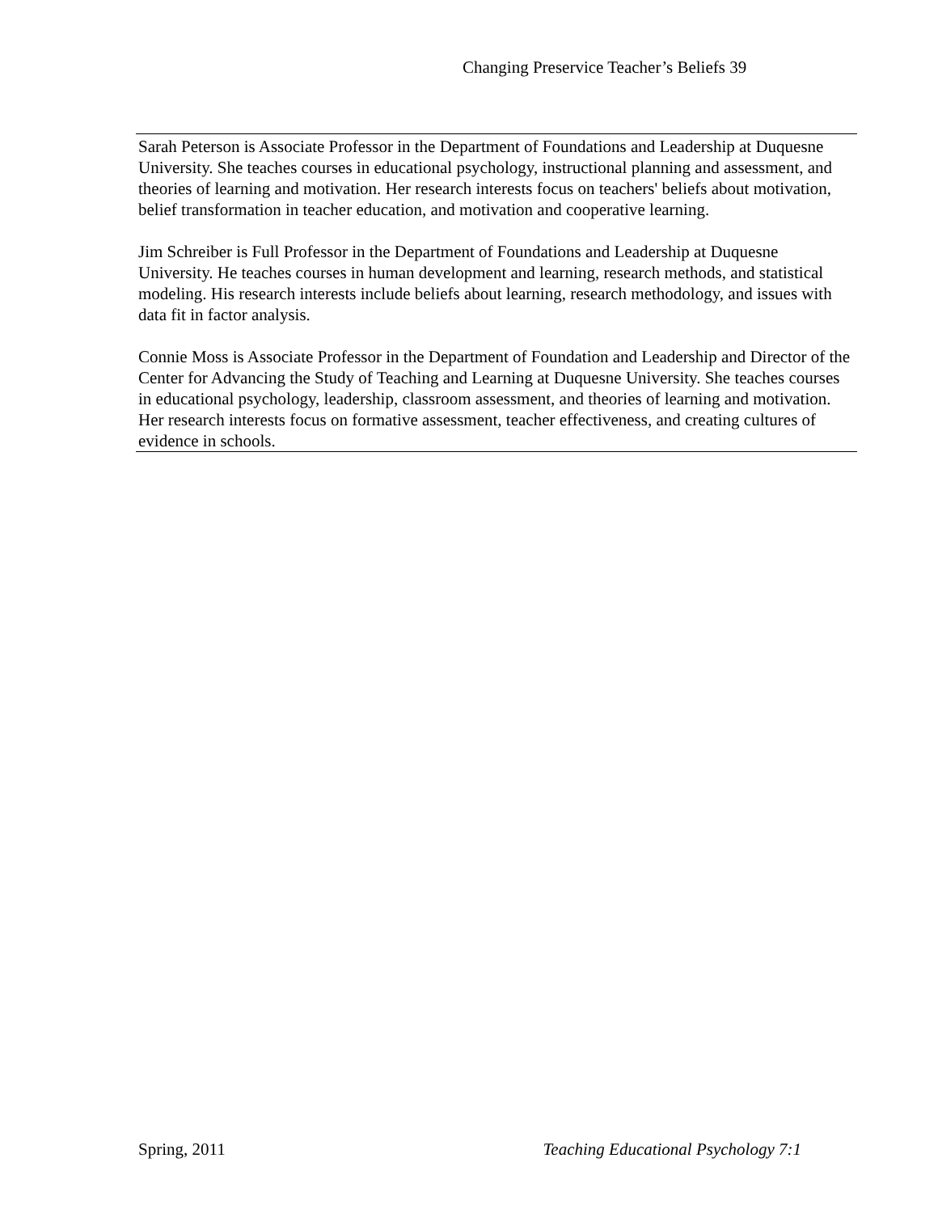Changing Preservice Teacher’s Beliefs 39
Sarah Peterson is Associate Professor in the Department of Foundations and Leadership at Duquesne University. She teaches courses in educational psychology, instructional planning and assessment, and theories of learning and motivation. Her research interests focus on teachers' beliefs about motivation, belief transformation in teacher education, and motivation and cooperative learning.
Jim Schreiber is Full Professor in the Department of Foundations and Leadership at Duquesne University. He teaches courses in human development and learning, research methods, and statistical modeling. His research interests include beliefs about learning, research methodology, and issues with data fit in factor analysis.
Connie Moss is Associate Professor in the Department of Foundation and Leadership and Director of the Center for Advancing the Study of Teaching and Learning at Duquesne University. She teaches courses in educational psychology, leadership, classroom assessment, and theories of learning and motivation. Her research interests focus on formative assessment, teacher effectiveness, and creating cultures of evidence in schools.
Spring, 2011 Teaching Educational Psychology 7:1